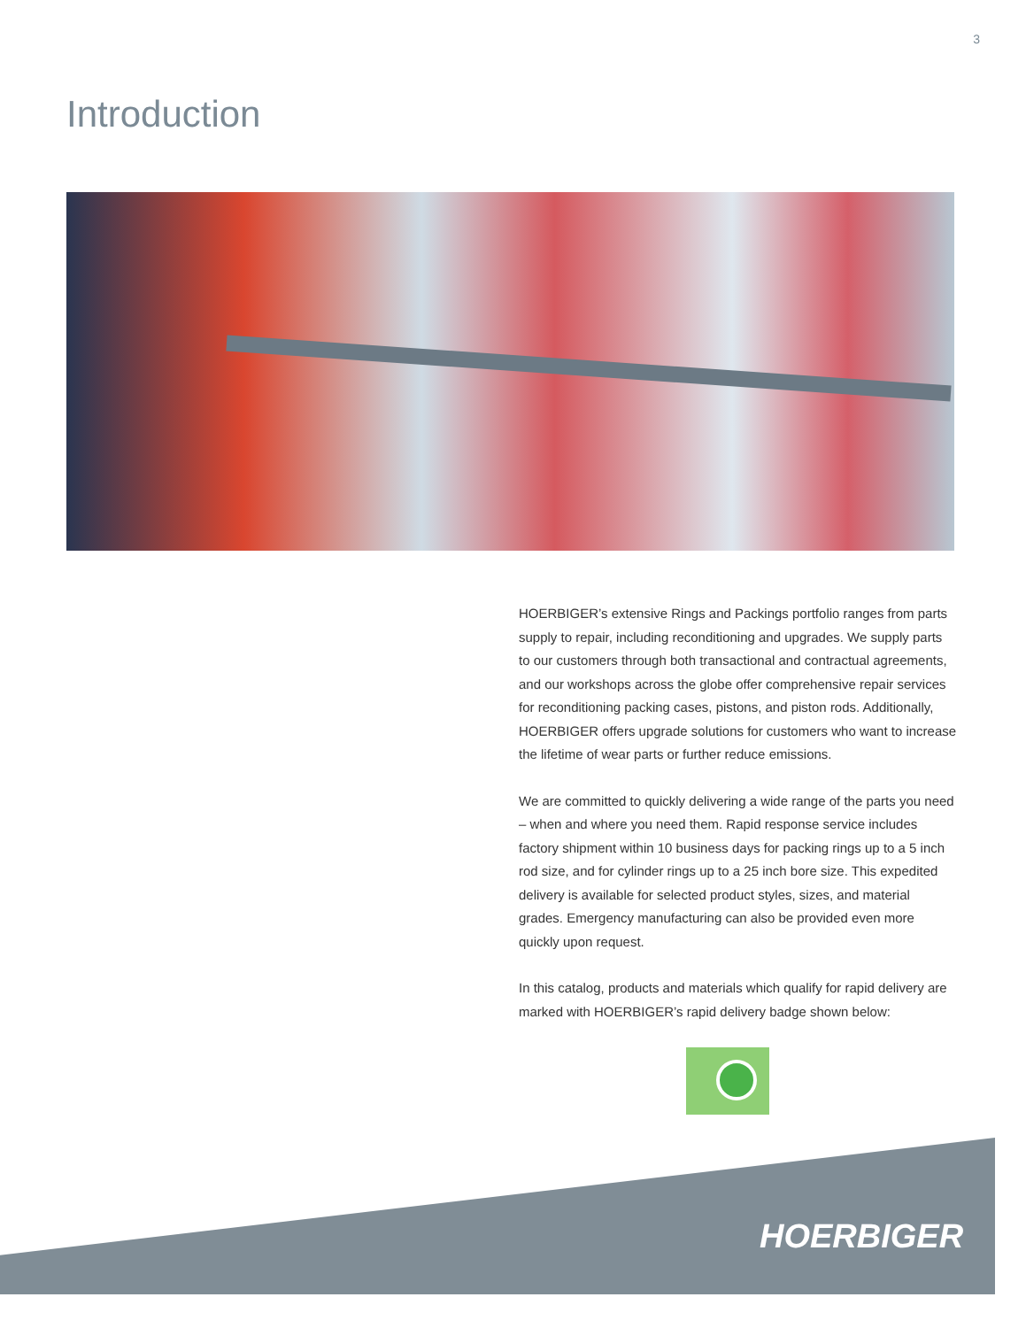3
Introduction
HOERBIGER’s extensive Rings and Packings portfolio ranges from parts supply to repair, including reconditioning and upgrades. We supply parts to our customers through both transactional and contractual agreements, and our workshops across the globe offer comprehensive repair services for reconditioning packing cases, pistons, and piston rods. Additionally, HOERBIGER offers upgrade solutions for customers who want to increase the lifetime of wear parts or further reduce emissions.
We are committed to quickly delivering a wide range of the parts you need – when and where you need them. Rapid response service includes factory shipment within 10 business days for packing rings up to a 5 inch rod size, and for cylinder rings up to a 25 inch bore size. This expedited delivery is available for selected product styles, sizes, and material grades. Emergency manufacturing can also be provided even more quickly upon request.
In this catalog, products and materials which qualify for rapid delivery are marked with HOERBIGER’s rapid delivery badge shown below:
HOERBIGER